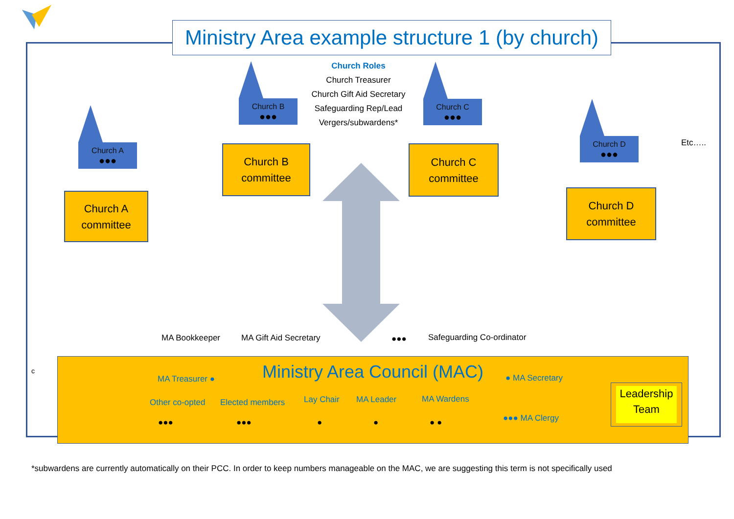Ministry Area example structure 1 (by church)
Church Roles
Church Treasurer
Church Gift Aid Secretary
Safeguarding Rep/Lead
Vergers/subwardens*
Church A
●●●
Church B
●●●
Church C
●●●
Church D
●●●
Church A
committee
Church B
committee
Church C
committee
Church D
committee
Etc…..
MA Bookkeeper MA Gift Aid Secretary ●●● Safeguarding Co-ordinator
c
Ministry Area Council (MAC)
MA Treasurer ● ● MA Secretary
Other co-opted Elected members Lay Chair MA Leader MA Wardens
●●● MA Clergy
●●● ●●● ● ● ● ●
Leadership
Team
*subwardens are currently automatically on their PCC. In order to keep numbers manageable on the MAC, we are suggesting this term is not specifically used